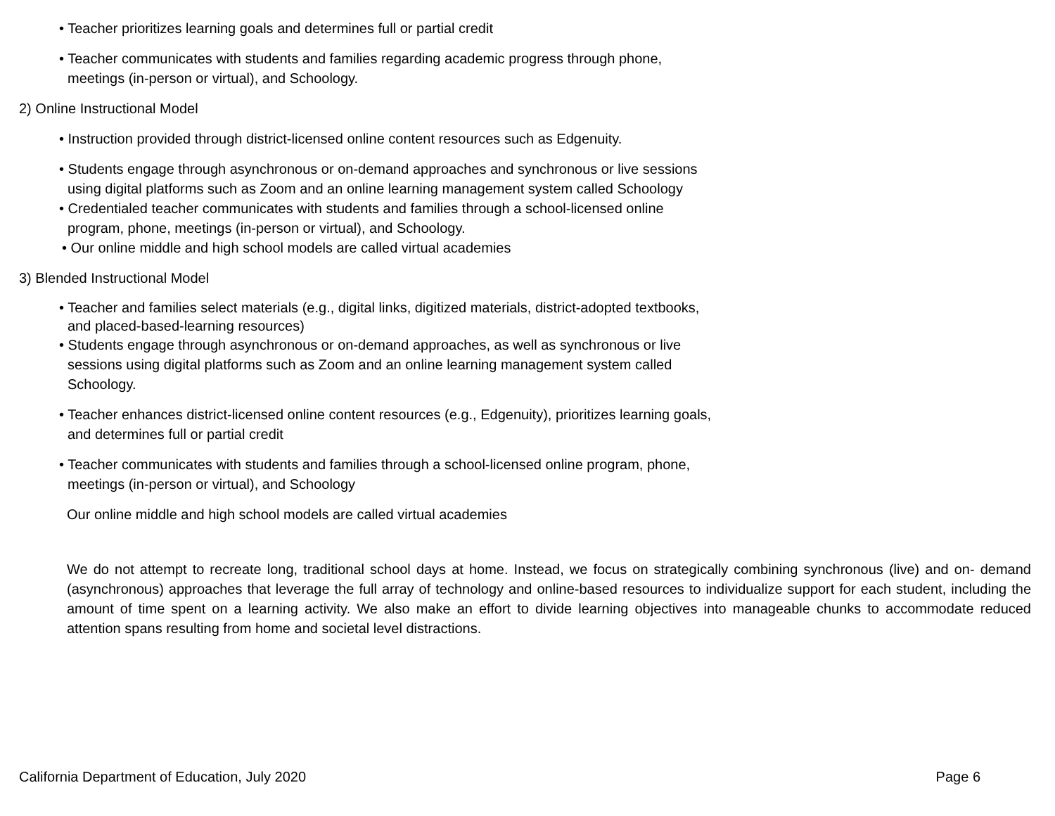• Teacher prioritizes learning goals and determines full or partial credit
• Teacher communicates with students and families regarding academic progress through phone, meetings (in-person or virtual), and Schoology.
2) Online Instructional Model
• Instruction provided through district-licensed online content resources such as Edgenuity.
• Students engage through asynchronous or on-demand approaches and synchronous or live sessions using digital platforms such as Zoom and an online learning management system called Schoology
• Credentialed teacher communicates with students and families through a school-licensed online program, phone, meetings (in-person or virtual), and Schoology.
• Our online middle and high school models are called virtual academies
3) Blended Instructional Model
• Teacher and families select materials (e.g., digital links, digitized materials, district-adopted textbooks, and placed-based-learning resources)
• Students engage through asynchronous or on-demand approaches, as well as synchronous or live sessions using digital platforms such as Zoom and an online learning management system called Schoology.
• Teacher enhances district-licensed online content resources (e.g., Edgenuity), prioritizes learning goals, and determines full or partial credit
• Teacher communicates with students and families through a school-licensed online program, phone, meetings (in-person or virtual), and Schoology
Our online middle and high school models are called virtual academies
We do not attempt to recreate long, traditional school days at home. Instead, we focus on strategically combining synchronous (live) and on- demand (asynchronous) approaches that leverage the full array of technology and online-based resources to individualize support for each student, including the amount of time spent on a learning activity. We also make an effort to divide learning objectives into manageable chunks to accommodate reduced attention spans resulting from home and societal level distractions.
California Department of Education, July 2020 Page 6